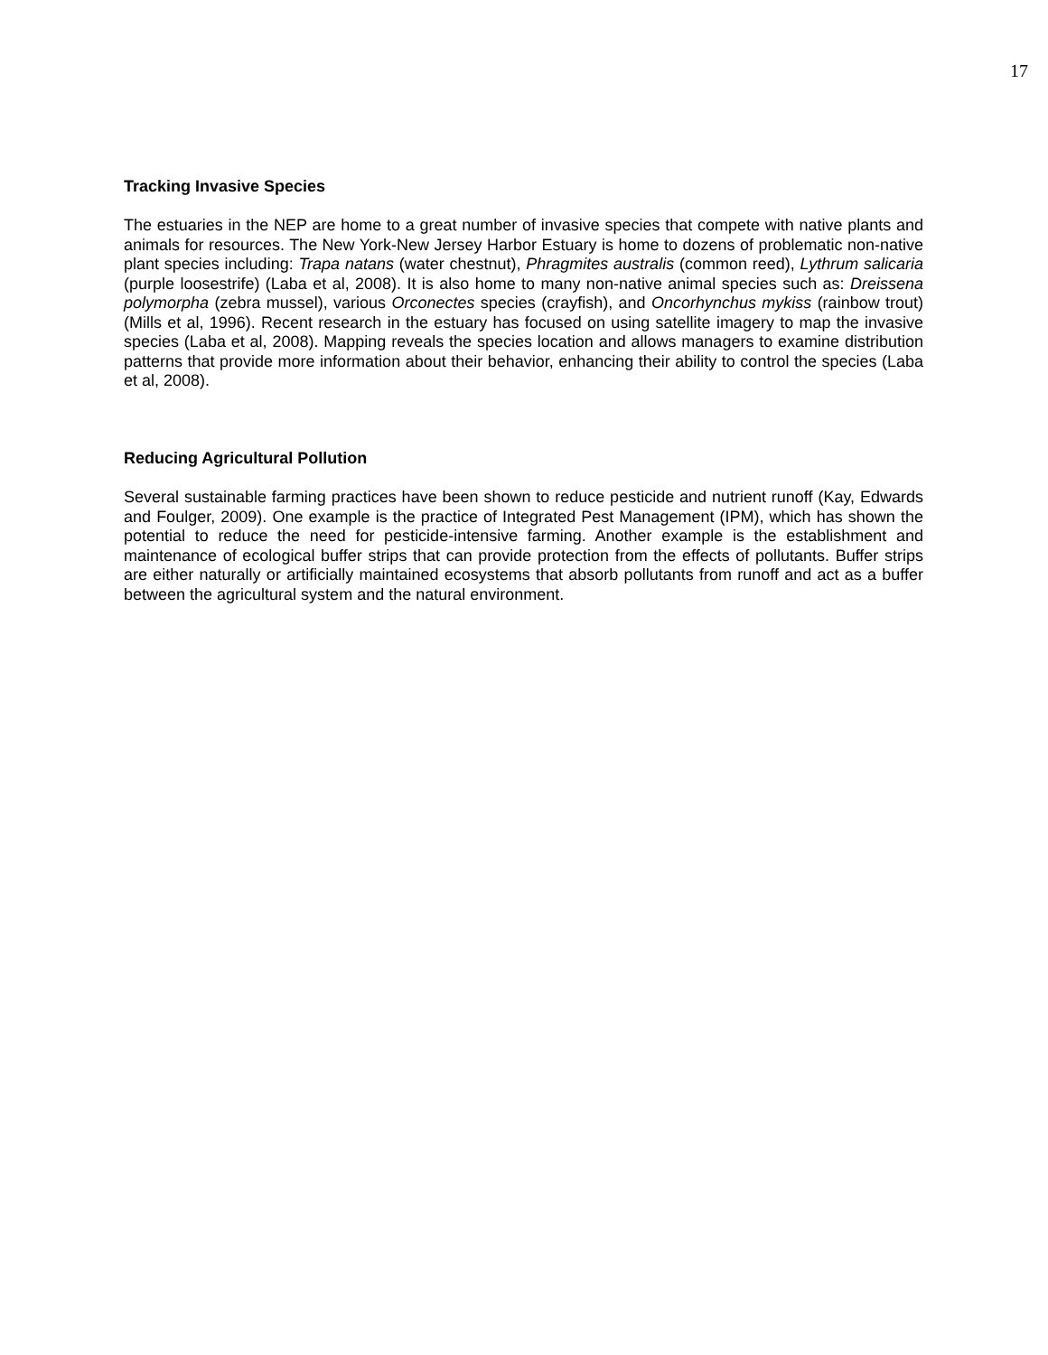17
Tracking Invasive Species
The estuaries in the NEP are home to a great number of invasive species that compete with native plants and animals for resources. The New York-New Jersey Harbor Estuary is home to dozens of problematic non-native plant species including: Trapa natans (water chestnut), Phragmites australis (common reed), Lythrum salicaria (purple loosestrife) (Laba et al, 2008). It is also home to many non-native animal species such as: Dreissena polymorpha (zebra mussel), various Orconectes species (crayfish), and Oncorhynchus mykiss (rainbow trout) (Mills et al, 1996). Recent research in the estuary has focused on using satellite imagery to map the invasive species (Laba et al, 2008). Mapping reveals the species location and allows managers to examine distribution patterns that provide more information about their behavior, enhancing their ability to control the species (Laba et al, 2008).
Reducing Agricultural Pollution
Several sustainable farming practices have been shown to reduce pesticide and nutrient runoff (Kay, Edwards and Foulger, 2009). One example is the practice of Integrated Pest Management (IPM), which has shown the potential to reduce the need for pesticide-intensive farming. Another example is the establishment and maintenance of ecological buffer strips that can provide protection from the effects of pollutants. Buffer strips are either naturally or artificially maintained ecosystems that absorb pollutants from runoff and act as a buffer between the agricultural system and the natural environment.